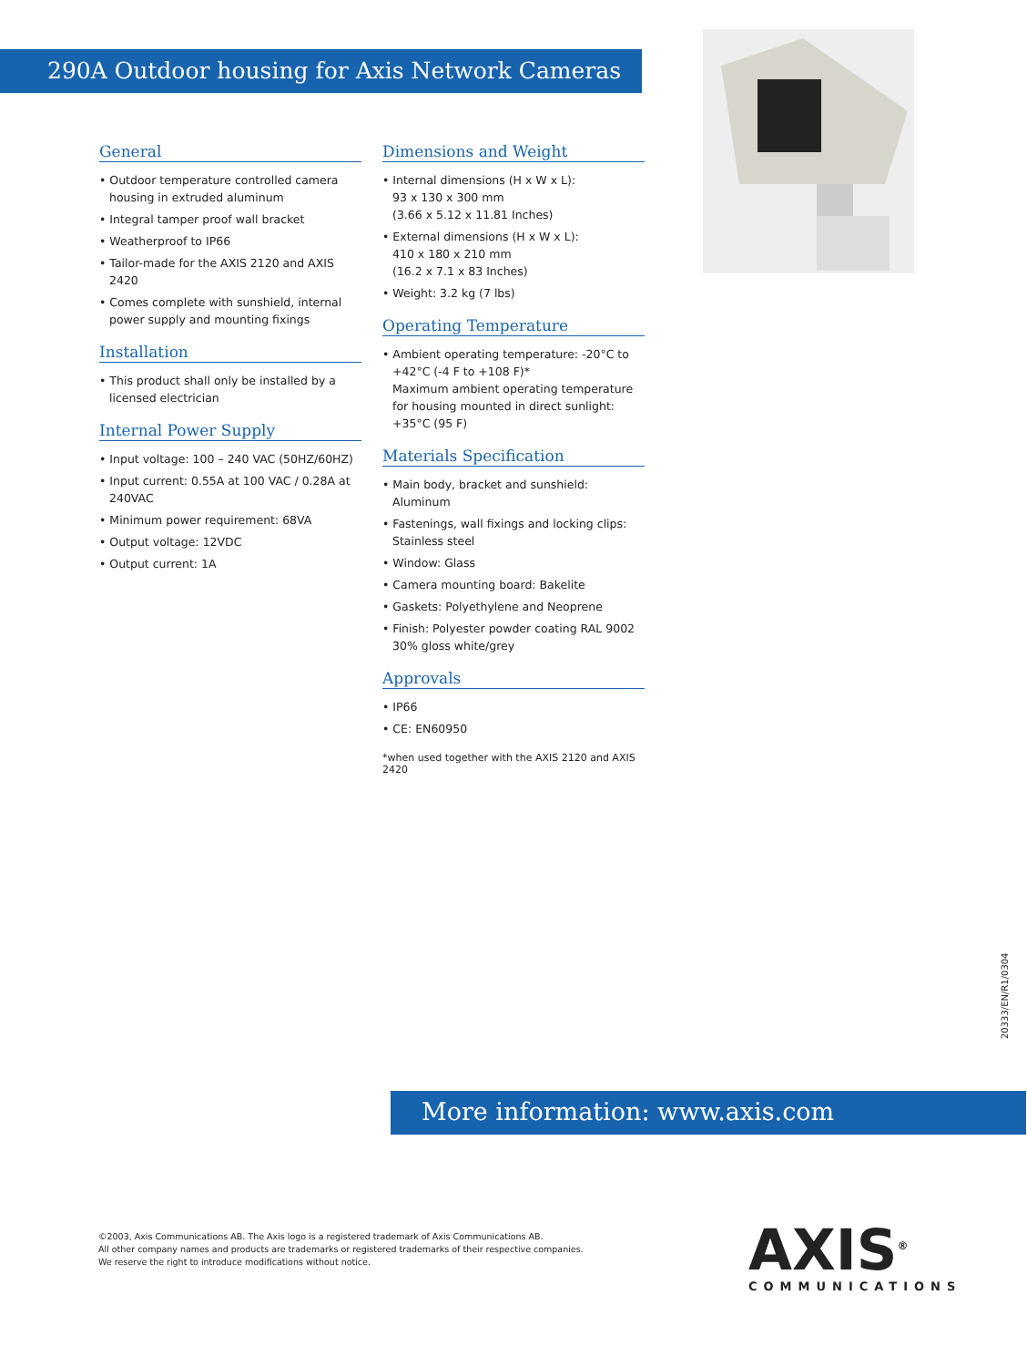290A Outdoor housing for Axis Network Cameras
General
• Outdoor temperature controlled camera housing in extruded aluminum
• Integral tamper proof wall bracket
• Weatherproof to IP66
• Tailor-made for the AXIS 2120 and AXIS 2420
• Comes complete with sunshield, internal power supply and mounting fixings
Installation
• This product shall only be installed by a licensed electrician
Internal Power Supply
• Input voltage: 100 – 240 VAC (50HZ/60HZ)
• Input current: 0.55A at 100 VAC / 0.28A at 240VAC
• Minimum power requirement: 68VA
• Output voltage: 12VDC
• Output current: 1A
Dimensions and Weight
• Internal dimensions (H x W x L):
93 x 130 x 300 mm
(3.66 x 5.12 x 11.81 Inches)
• External dimensions (H x W x L):
410 x 180 x 210 mm
(16.2 x 7.1 x 83 Inches)
• Weight: 3.2 kg (7 lbs)
Operating Temperature
• Ambient operating temperature: -20°C to +42°C (-4 F to +108 F)*
Maximum ambient operating temperature for housing mounted in direct sunlight: +35°C (95 F)
Materials Specification
• Main body, bracket and sunshield: Aluminum
• Fastenings, wall fixings and locking clips: Stainless steel
• Window: Glass
• Camera mounting board: Bakelite
• Gaskets: Polyethylene and Neoprene
• Finish: Polyester powder coating RAL 9002 30% gloss white/grey
Approvals
• IP66
• CE: EN60950
*when used together with the AXIS 2120 and AXIS 2420
20333/EN/R1/0304
More information: www.axis.com
©2003, Axis Communications AB. The Axis logo is a registered trademark of Axis Communications AB.
All other company names and products are trademarks or registered trademarks of their respective companies.
We reserve the right to introduce modifications without notice.
AXIS<sup>®</sup>
COMMUNICATIONS